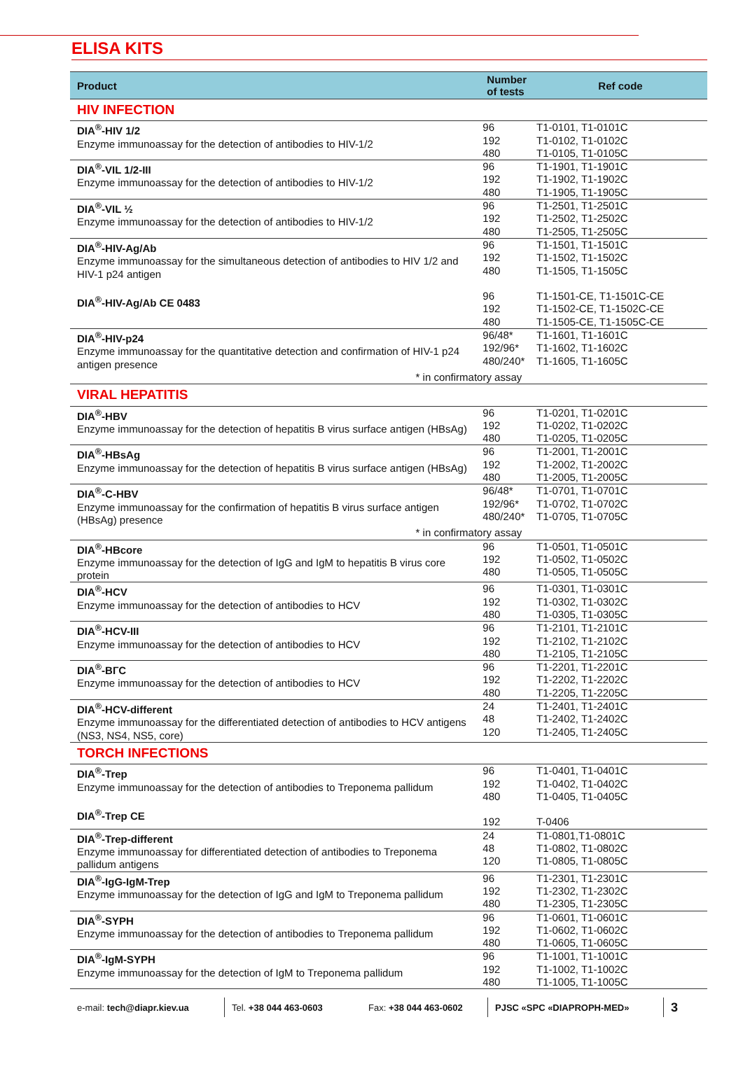ELISA KITS
| Product | Number of tests | Ref code |
| --- | --- | --- |
| HIV INFECTION | | |
| DIA<sup>®</sup>-HIV 1/2 Enzyme immunoassay for the detection of antibodies to HIV-1/2 | 96 192 480 | T1-0101, T1-0101C T1-0102, T1-0102C T1-0105, T1-0105C |
| DIA<sup>®</sup>-VIL 1/2-III Enzyme immunoassay for the detection of antibodies to HIV-1/2 | 96 192 480 | T1-1901, T1-1901C T1-1902, T1-1902C T1-1905, T1-1905C |
| DIA<sup>®</sup>-VIL ½ Enzyme immunoassay for the detection of antibodies to HIV-1/2 | 96 192 480 | T1-2501, T1-2501C T1-2502, T1-2502C T1-2505, T1-2505C |
| DIA<sup>®</sup>-HIV-Ag/Ab Enzyme immunoassay for the simultaneous detection of antibodies to HIV 1/2 and HIV-1 p24 antigen DIA<sup>®</sup>-HIV-Ag/Ab CE 0483 | 96 192 480 96 192 480 | T1-1501, T1-1501C T1-1502, T1-1502C T1-1505, T1-1505C T1-1501-CE, T1-1501C-CE T1-1502-CE, T1-1502C-CE T1-1505-CE, T1-1505C-CE |
| DIA<sup>®</sup>-HIV-p24 Enzyme immunoassay for the quantitative detection and confirmation of HIV-1 p24 antigen presence * in confirmatory assay | 96/48* 192/96* 480/240* | T1-1601, T1-1601C T1-1602, T1-1602C T1-1605, T1-1605C |
| VIRAL HEPATITIS | | |
| DIA<sup>®</sup>-HBV Enzyme immunoassay for the detection of hepatitis B virus surface antigen (HBsAg) | 96 192 480 | T1-0201, T1-0201C T1-0202, T1-0202C T1-0205, T1-0205C |
| DIA<sup>®</sup>-HBsAg Enzyme immunoassay for the detection of hepatitis B virus surface antigen (HBsAg) | 96 192 480 | T1-2001, T1-2001C T1-2002, T1-2002C T1-2005, T1-2005C |
| DIA<sup>®</sup>-C-HBV Enzyme immunoassay for the confirmation of hepatitis B virus surface antigen (HBsAg) presence * in confirmatory assay | 96/48* 192/96* 480/240* | T1-0701, T1-0701C T1-0702, T1-0702C T1-0705, T1-0705C |
| DIA<sup>®</sup>-HBcore Enzyme immunoassay for the detection of IgG and IgM to hepatitis B virus core protein | 96 192 480 | T1-0501, T1-0501C T1-0502, T1-0502C T1-0505, T1-0505C |
| DIA<sup>®</sup>-HCV Enzyme immunoassay for the detection of antibodies to HCV | 96 192 480 | T1-0301, T1-0301C T1-0302, T1-0302C T1-0305, T1-0305C |
| DIA<sup>®</sup>-HCV-III Enzyme immunoassay for the detection of antibodies to HCV | 96 192 480 | T1-2101, T1-2101C T1-2102, T1-2102C T1-2105, T1-2105C |
| DIA<sup>®</sup>-ВГС Enzyme immunoassay for the detection of antibodies to HCV | 96 192 480 | T1-2201, T1-2201C T1-2202, T1-2202C T1-2205, T1-2205C |
| DIA<sup>®</sup>-HCV-different Enzyme immunoassay for the differentiated detection of antibodies to HCV antigens (NS3, NS4, NS5, core) | 24 48 120 | T1-2401, T1-2401C T1-2402, T1-2402C T1-2405, T1-2405C |
| TORCH INFECTIONS | | |
| DIA<sup>®</sup>-Trep Enzyme immunoassay for the detection of antibodies to Treponema pallidum DIA<sup>®</sup>-Trep CE | 96 192 480 192 | T1-0401, T1-0401C T1-0402, T1-0402C T1-0405, T1-0405C T-0406 |
| DIA<sup>®</sup>-Trep-different Enzyme immunoassay for differentiated detection of antibodies to Treponema pallidum antigens | 24 48 120 | T1-0801,T1-0801C T1-0802, T1-0802C T1-0805, T1-0805C |
| DIA<sup>®</sup>-IgG-IgM-Trep Enzyme immunoassay for the detection of IgG and IgM to Treponema pallidum | 96 192 480 | T1-2301, T1-2301C T1-2302, T1-2302C T1-2305, T1-2305C |
| DIA<sup>®</sup>-SYPH Enzyme immunoassay for the detection of antibodies to Treponema pallidum | 96 192 480 | T1-0601, T1-0601C T1-0602, T1-0602C T1-0605, T1-0605C |
| DIA<sup>®</sup>-IgM-SYPH Enzyme immunoassay for the detection of IgM to Treponema pallidum | 96 192 480 | T1-1001, T1-1001C T1-1002, T1-1002C T1-1005, T1-1005C |
e-mail: tech@diapr.kiev.ua
Tel. +38 044 463-0603
Fax: +38 044 463-0602
PJSC «SPC «DIAPROPH-MED»
3